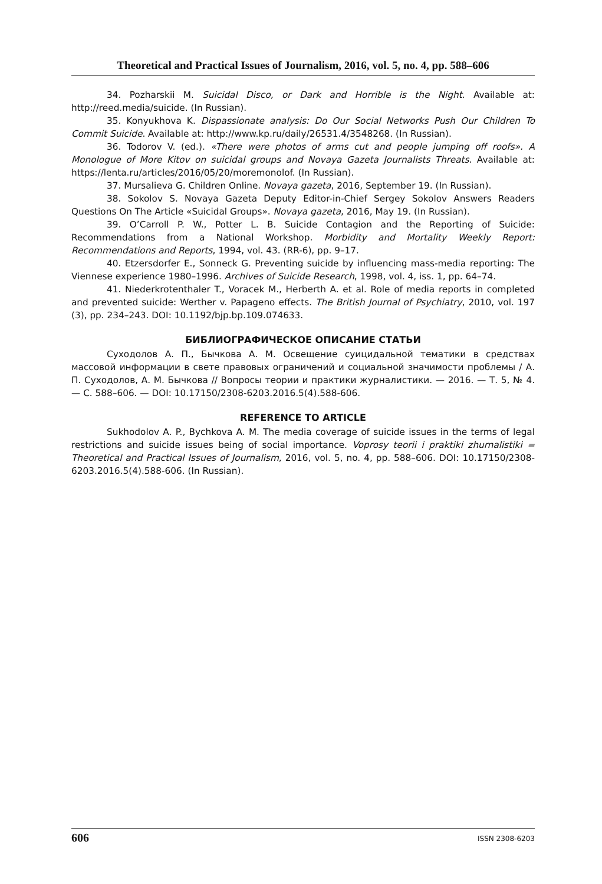Theoretical and Practical Issues of Journalism, 2016, vol. 5, no. 4, pp. 588–606
34. Pozharskii M. Suicidal Disco, or Dark and Horrible is the Night. Available at: http://reed.media/suicide. (In Russian).
35. Konyukhova K. Dispassionate analysis: Do Our Social Networks Push Our Children To Commit Suicide. Available at: http://www.kp.ru/daily/26531.4/3548268. (In Russian).
36. Todorov V. (ed.). «There were photos of arms cut and people jumping off roofs». A Monologue of More Kitov on suicidal groups and Novaya Gazeta Journalists Threats. Available at: https://lenta.ru/articles/2016/05/20/moremonolof. (In Russian).
37. Mursalieva G. Children Online. Novaya gazeta, 2016, September 19. (In Russian).
38. Sokolov S. Novaya Gazeta Deputy Editor-in-Chief Sergey Sokolov Answers Readers Questions On The Article «Suicidal Groups». Novaya gazeta, 2016, May 19. (In Russian).
39. O’Carroll P. W., Potter L. B. Suicide Contagion and the Reporting of Suicide: Recommendations from a National Workshop. Morbidity and Mortality Weekly Report: Recommendations and Reports, 1994, vol. 43. (RR-6), pp. 9–17.
40. Etzersdorfer E., Sonneck G. Preventing suicide by influencing mass-media reporting: The Viennese experience 1980–1996. Archives of Suicide Research, 1998, vol. 4, iss. 1, pp. 64–74.
41. Niederkrotenthaler T., Voracek M., Herberth A. et al. Role of media reports in completed and prevented suicide: Werther v. Papageno effects. The British Journal of Psychiatry, 2010, vol. 197 (3), pp. 234–243. DOI: 10.1192/bjp.bp.109.074633.
БИБЛИОГРАФИЧЕСКОЕ ОПИСАНИЕ СТАТЬИ
Суходолов А. П., Бычкова А. М. Освещение суицидальной тематики в средствах массовой информации в свете правовых ограничений и социальной значимости проблемы / А. П. Суходолов, А. М. Бычкова // Вопросы теории и практики журналистики. — 2016. — Т. 5, № 4. — С. 588–606. — DOI: 10.17150/2308-6203.2016.5(4).588-606.
REFERENCE TO ARTICLE
Sukhodolov A. P., Bychkova A. M. The media coverage of suicide issues in the terms of legal restrictions and suicide issues being of social importance. Voprosy teorii i praktiki zhurnalistiki = Theoretical and Practical Issues of Journalism, 2016, vol. 5, no. 4, pp. 588–606. DOI: 10.17150/2308-6203.2016.5(4).588-606. (In Russian).
606 ISSN 2308-6203